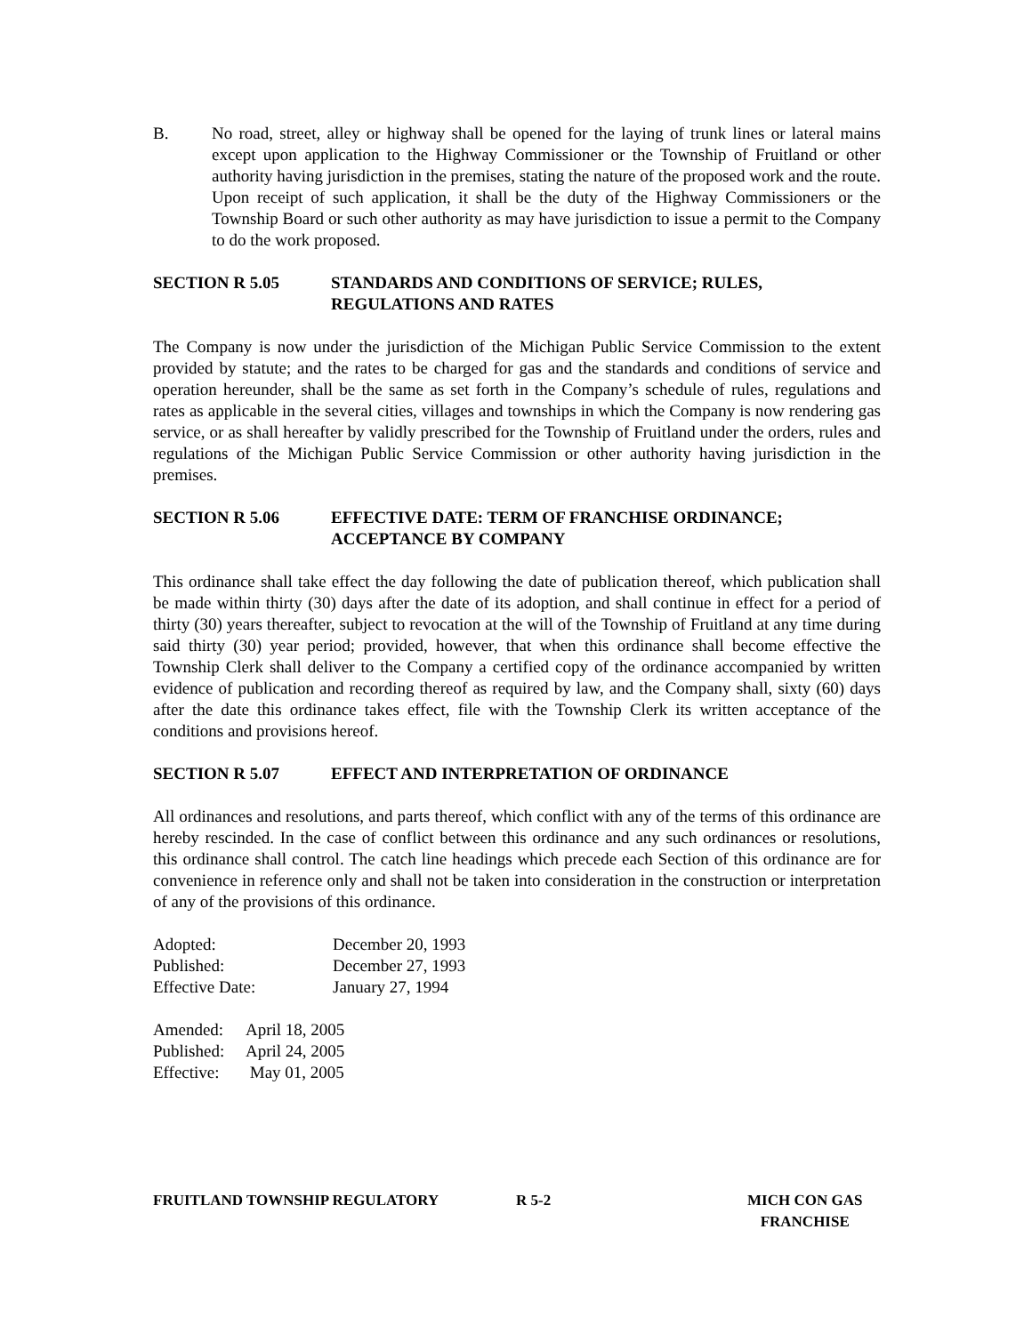B. No road, street, alley or highway shall be opened for the laying of trunk lines or lateral mains except upon application to the Highway Commissioner or the Township of Fruitland or other authority having jurisdiction in the premises, stating the nature of the proposed work and the route. Upon receipt of such application, it shall be the duty of the Highway Commissioners or the Township Board or such other authority as may have jurisdiction to issue a permit to the Company to do the work proposed.
SECTION R 5.05 STANDARDS AND CONDITIONS OF SERVICE; RULES,
REGULATIONS AND RATES
The Company is now under the jurisdiction of the Michigan Public Service Commission to the extent provided by statute; and the rates to be charged for gas and the standards and conditions of service and operation hereunder, shall be the same as set forth in the Company’s schedule of rules, regulations and rates as applicable in the several cities, villages and townships in which the Company is now rendering gas service, or as shall hereafter by validly prescribed for the Township of Fruitland under the orders, rules and regulations of the Michigan Public Service Commission or other authority having jurisdiction in the premises.
SECTION R 5.06 EFFECTIVE DATE: TERM OF FRANCHISE ORDINANCE;
ACCEPTANCE BY COMPANY
This ordinance shall take effect the day following the date of publication thereof, which publication shall be made within thirty (30) days after the date of its adoption, and shall continue in effect for a period of thirty (30) years thereafter, subject to revocation at the will of the Township of Fruitland at any time during said thirty (30) year period; provided, however, that when this ordinance shall become effective the Township Clerk shall deliver to the Company a certified copy of the ordinance accompanied by written evidence of publication and recording thereof as required by law, and the Company shall, sixty (60) days after the date this ordinance takes effect, file with the Township Clerk its written acceptance of the conditions and provisions hereof.
SECTION R 5.07 EFFECT AND INTERPRETATION OF ORDINANCE
All ordinances and resolutions, and parts thereof, which conflict with any of the terms of this ordinance are hereby rescinded. In the case of conflict between this ordinance and any such ordinances or resolutions, this ordinance shall control. The catch line headings which precede each Section of this ordinance are for convenience in reference only and shall not be taken into consideration in the construction or interpretation of any of the provisions of this ordinance.
Adopted:
December 20, 1993
Published:
December 27, 1993
Effective Date:
January 27, 1994
Amended:
April 18, 2005
Published:
April 24, 2005
Effective:
May 01, 2005
FRUITLAND TOWNSHIP REGULATORY R 5-2 MICH CON GAS
FRANCHISE